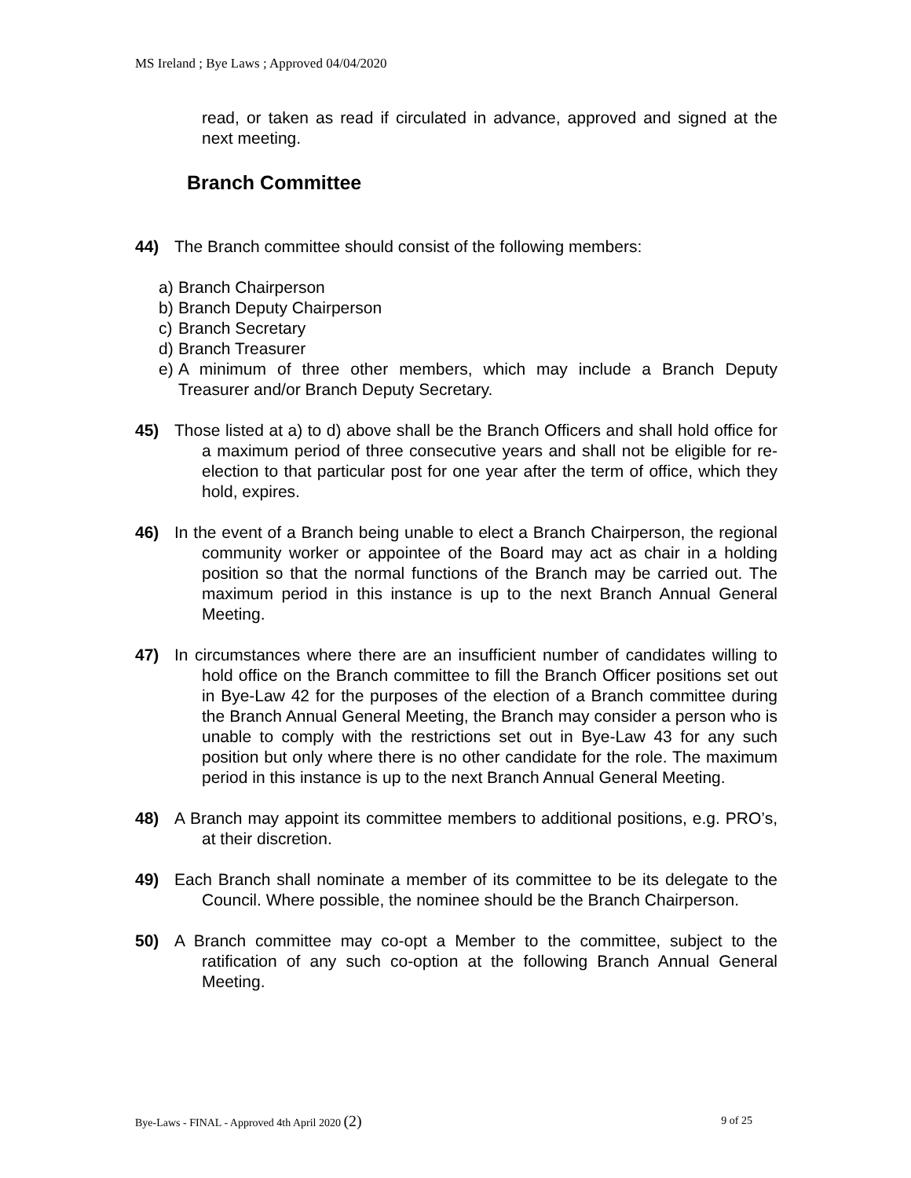MS Ireland ; Bye Laws ; Approved 04/04/2020
read, or taken as read if circulated in advance, approved and signed at the next meeting.
Branch Committee
44) The Branch committee should consist of the following members:
a) Branch Chairperson
b) Branch Deputy Chairperson
c) Branch Secretary
d) Branch Treasurer
e) A minimum of three other members, which may include a Branch Deputy Treasurer and/or Branch Deputy Secretary.
45) Those listed at a) to d) above shall be the Branch Officers and shall hold office for a maximum period of three consecutive years and shall not be eligible for re-election to that particular post for one year after the term of office, which they hold, expires.
46) In the event of a Branch being unable to elect a Branch Chairperson, the regional community worker or appointee of the Board may act as chair in a holding position so that the normal functions of the Branch may be carried out. The maximum period in this instance is up to the next Branch Annual General Meeting.
47) In circumstances where there are an insufficient number of candidates willing to hold office on the Branch committee to fill the Branch Officer positions set out in Bye-Law 42 for the purposes of the election of a Branch committee during the Branch Annual General Meeting, the Branch may consider a person who is unable to comply with the restrictions set out in Bye-Law 43 for any such position but only where there is no other candidate for the role. The maximum period in this instance is up to the next Branch Annual General Meeting.
48) A Branch may appoint its committee members to additional positions, e.g. PRO’s, at their discretion.
49) Each Branch shall nominate a member of its committee to be its delegate to the Council. Where possible, the nominee should be the Branch Chairperson.
50) A Branch committee may co-opt a Member to the committee, subject to the ratification of any such co-option at the following Branch Annual General Meeting.
Bye-Laws - FINAL - Approved 4th April 2020 (2) 9 of 25